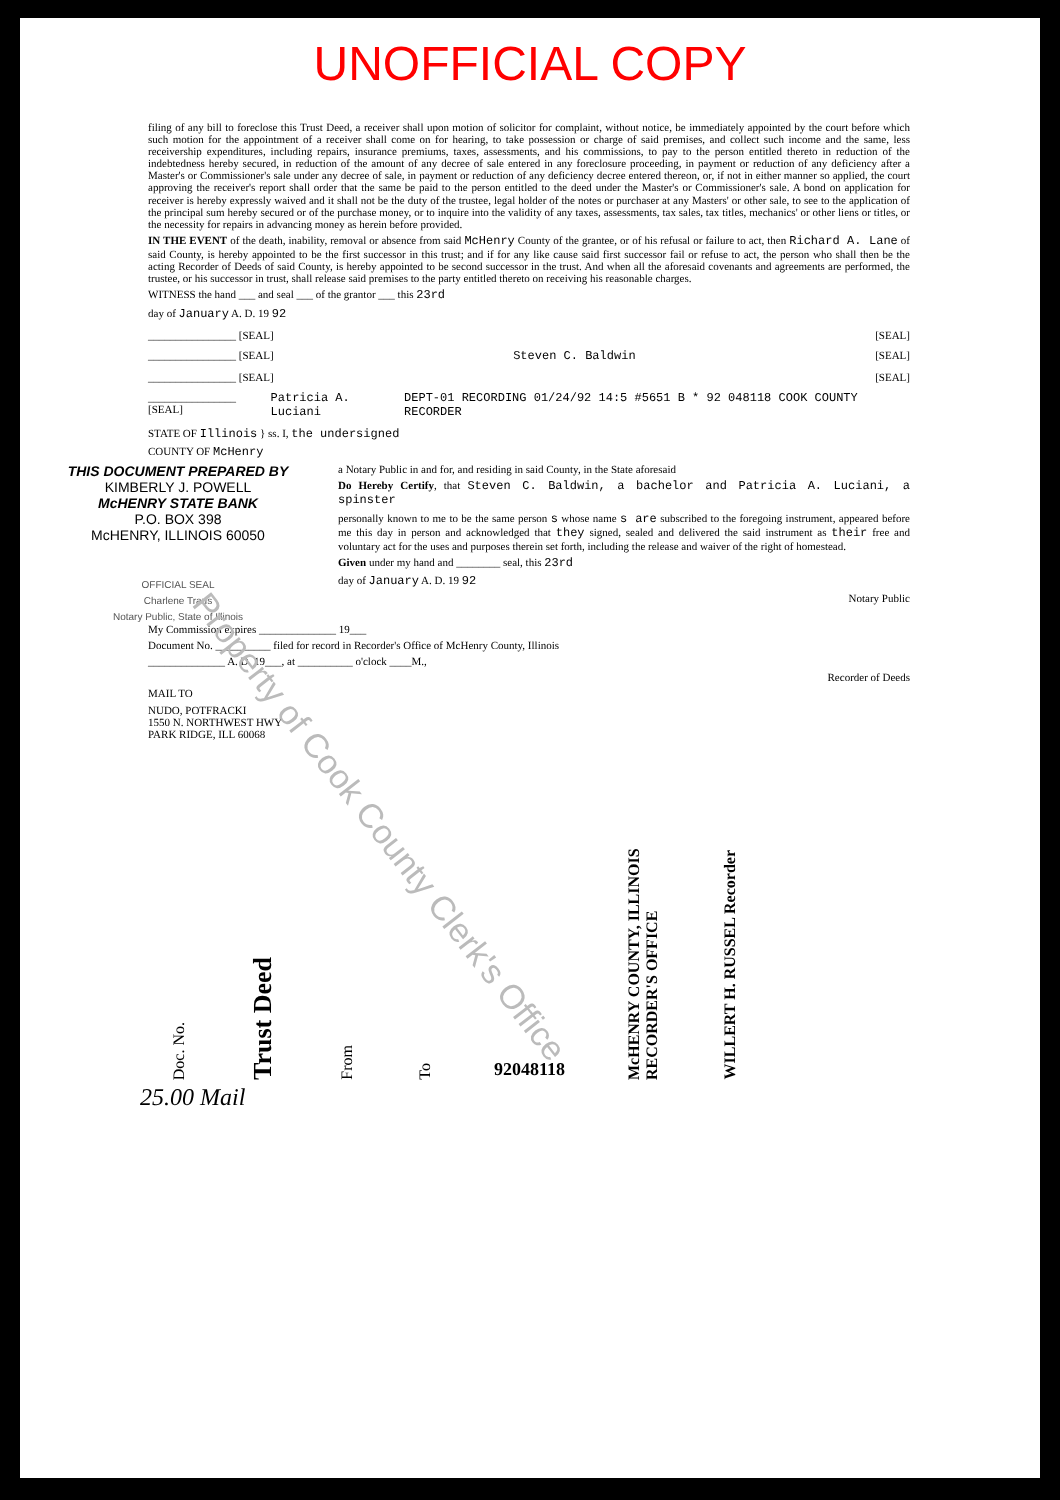UNOFFICIAL COPY
filing of any bill to foreclose this Trust Deed, a receiver shall upon motion of solicitor for complaint, without notice, be immediately appointed by the court before which such motion for the appointment of a receiver shall come on for hearing, to take possession or charge of said premises, and collect such income and the same, less receivership expenditures, including repairs, insurance premiums, taxes, assessments, and his commissions, to pay to the person entitled thereto in reduction of the indebtedness hereby secured, in reduction of the amount of any decree of sale entered in any foreclosure proceeding, in payment or reduction of any deficiency after a Master's or Commissioner's sale under any decree of sale, in payment or reduction of any deficiency decree entered thereon, or, if not in either manner so applied, the court approving the receiver's report shall order that the same be paid to the person entitled to the deed under the Master's or Commissioner's sale. A bond on application for receiver is hereby expressly waived and it shall not be the duty of the trustee, legal holder of the notes or purchaser at any Masters' or other sale, to see to the application of the principal sum hereby secured or of the purchase money, or to inquire into the validity of any taxes, assessments, tax sales, tax titles, mechanics' or other liens or titles, or the necessity for repairs in advancing money as herein before provided.
IN THE EVENT of the death, inability, removal or absence from said McHenry County of the grantee, or of his refusal or failure to act, then Richard A. Lane of said County, is hereby appointed to be the first successor in this trust; and if for any like cause said first successor fail or refuse to act, the person who shall then be the acting Recorder of Deeds of said County, is hereby appointed to be second successor in the trust. And when all the aforesaid covenants and agreements are performed, the trustee, or his successor in trust, shall release said premises to the party entitled thereto on receiving his reasonable charges.
WITNESS the hand ___ and seal ___ of the grantor ___ this 23rd
day of January A. D. 19 92
________________ [SEAL] [SEAL]
________________ [SEAL] Steven C. Baldwin [SEAL]
________________ [SEAL] [SEAL]
________________ [SEAL] Patricia A. Luciani DEPT-01 RECORDING 01/24/92 14:5 #5651 B * 92 048118 COOK COUNTY RECORDER
STATE OF Illinois } ss. I, the undersigned
COUNTY OF McHenry
THIS DOCUMENT PREPARED BY
KIMBERLY J. POWELL
McHENRY STATE BANK
P.O. BOX 398
McHENRY, ILLINOIS 60050
OFFICIAL SEAL
Charlene Traus
Notary Public, State of Illinois
a Notary Public in and for, and residing in said County, in the State aforesaid
Do Hereby Certify, that Steven C. Baldwin, a bachelor and Patricia A. Luciani, a spinster
personally known to me to be the same person s whose name s are subscribed to the foregoing instrument, appeared before me this day in person and acknowledged that they signed, sealed and delivered the said instrument as their free and voluntary act for the uses and purposes therein set forth, including the release and waiver of the right of homestead.
Given under my hand and ________ seal, this 23rd
day of January A. D. 19 92
Notary Public
My Commission expires ______________ 19___
Document No. __________ filed for record in Recorder's Office of McHenry County, Illinois
______________ A. D. 19___, at __________ o'clock ____M.,
Recorder of Deeds
MAIL TO
NUDO, POTFRACKI
1550 N. NORTHWEST HWY
PARK RIDGE, ILL 60068
Doc. No. Trust Deed From To 92048118 McHENRY COUNTY, ILLINOIS RECORDER'S OFFICE WILLERT H. RUSSEL Recorder
25.00 Mail
Property of Cook County Clerk's Office